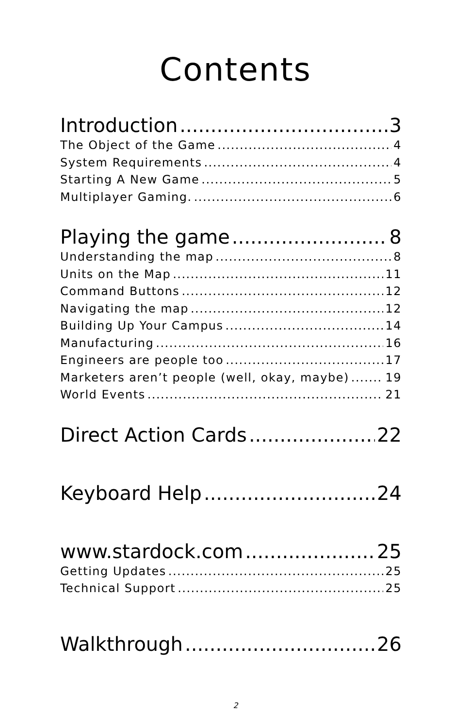Contents
Introduction 3
The Object of the Game 4
System Requirements 4
Starting A New Game 5
Multiplayer Gaming. 6
Playing the game 8
Understanding the map 8
Units on the Map 11
Command Buttons 12
Navigating the map 12
Building Up Your Campus 14
Manufacturing 16
Engineers are people too 17
Marketers aren’t people (well, okay, maybe) 19
World Events 21
Direct Action Cards 22
Keyboard Help 24
www.stardock.com 25
Getting Updates 25
Technical Support 25
Walkthrough 26
2